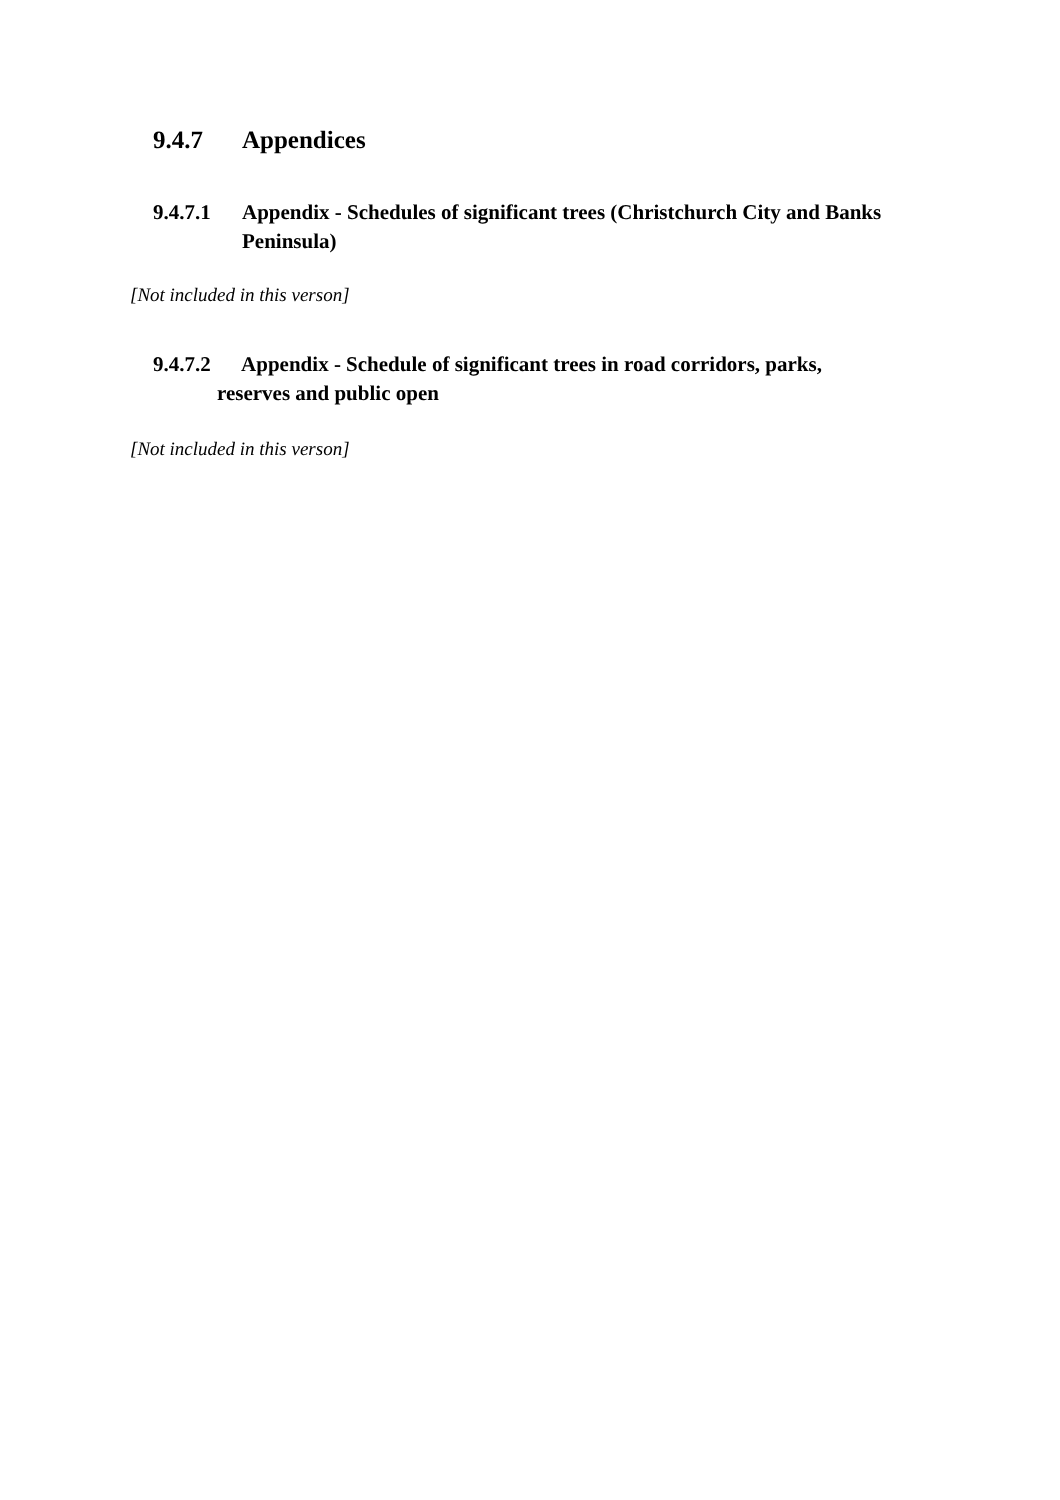9.4.7 Appendices
9.4.7.1 Appendix - Schedules of significant trees (Christchurch City and Banks Peninsula)
[Not included in this verson]
9.4.7.2 Appendix - Schedule of significant trees in road corridors, parks,
reserves and public open
[Not included in this verson]